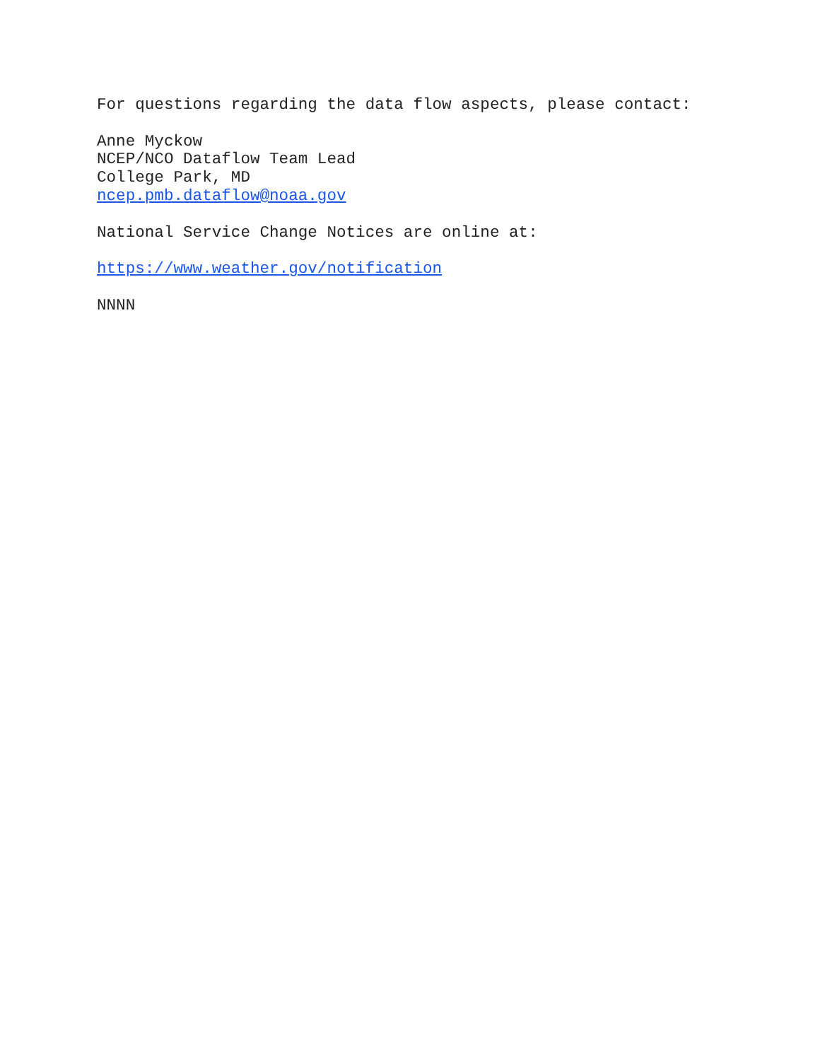For questions regarding the data flow aspects, please contact:
Anne Myckow
NCEP/NCO Dataflow Team Lead
College Park, MD
ncep.pmb.dataflow@noaa.gov
National Service Change Notices are online at:
https://www.weather.gov/notification
NNNN